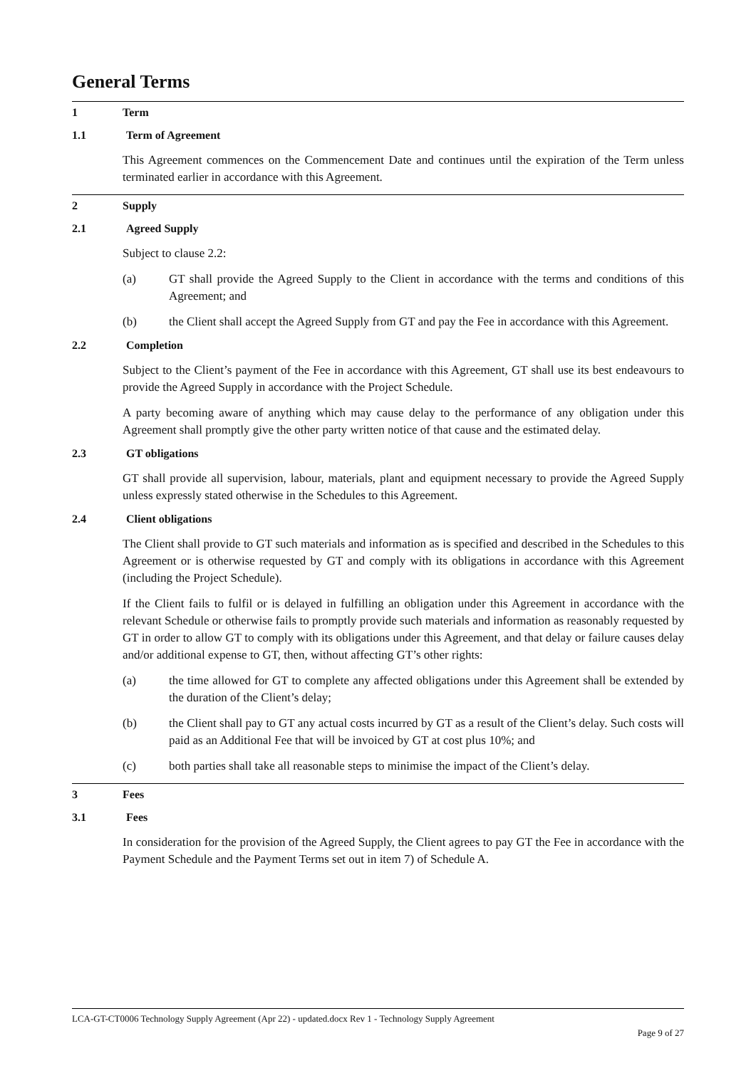General Terms
1 Term
1.1 Term of Agreement
This Agreement commences on the Commencement Date and continues until the expiration of the Term unless terminated earlier in accordance with this Agreement.
2 Supply
2.1 Agreed Supply
Subject to clause 2.2:
(a) GT shall provide the Agreed Supply to the Client in accordance with the terms and conditions of this Agreement; and
(b) the Client shall accept the Agreed Supply from GT and pay the Fee in accordance with this Agreement.
2.2 Completion
Subject to the Client’s payment of the Fee in accordance with this Agreement, GT shall use its best endeavours to provide the Agreed Supply in accordance with the Project Schedule.
A party becoming aware of anything which may cause delay to the performance of any obligation under this Agreement shall promptly give the other party written notice of that cause and the estimated delay.
2.3 GT obligations
GT shall provide all supervision, labour, materials, plant and equipment necessary to provide the Agreed Supply unless expressly stated otherwise in the Schedules to this Agreement.
2.4 Client obligations
The Client shall provide to GT such materials and information as is specified and described in the Schedules to this Agreement or is otherwise requested by GT and comply with its obligations in accordance with this Agreement (including the Project Schedule).
If the Client fails to fulfil or is delayed in fulfilling an obligation under this Agreement in accordance with the relevant Schedule or otherwise fails to promptly provide such materials and information as reasonably requested by GT in order to allow GT to comply with its obligations under this Agreement, and that delay or failure causes delay and/or additional expense to GT, then, without affecting GT’s other rights:
(a) the time allowed for GT to complete any affected obligations under this Agreement shall be extended by the duration of the Client’s delay;
(b) the Client shall pay to GT any actual costs incurred by GT as a result of the Client’s delay. Such costs will paid as an Additional Fee that will be invoiced by GT at cost plus 10%; and
(c) both parties shall take all reasonable steps to minimise the impact of the Client’s delay.
3 Fees
3.1 Fees
In consideration for the provision of the Agreed Supply, the Client agrees to pay GT the Fee in accordance with the Payment Schedule and the Payment Terms set out in item 7) of Schedule A.
LCA-GT-CT0006 Technology Supply Agreement (Apr 22) - updated.docx Rev 1 - Technology Supply Agreement
Page 9 of 27